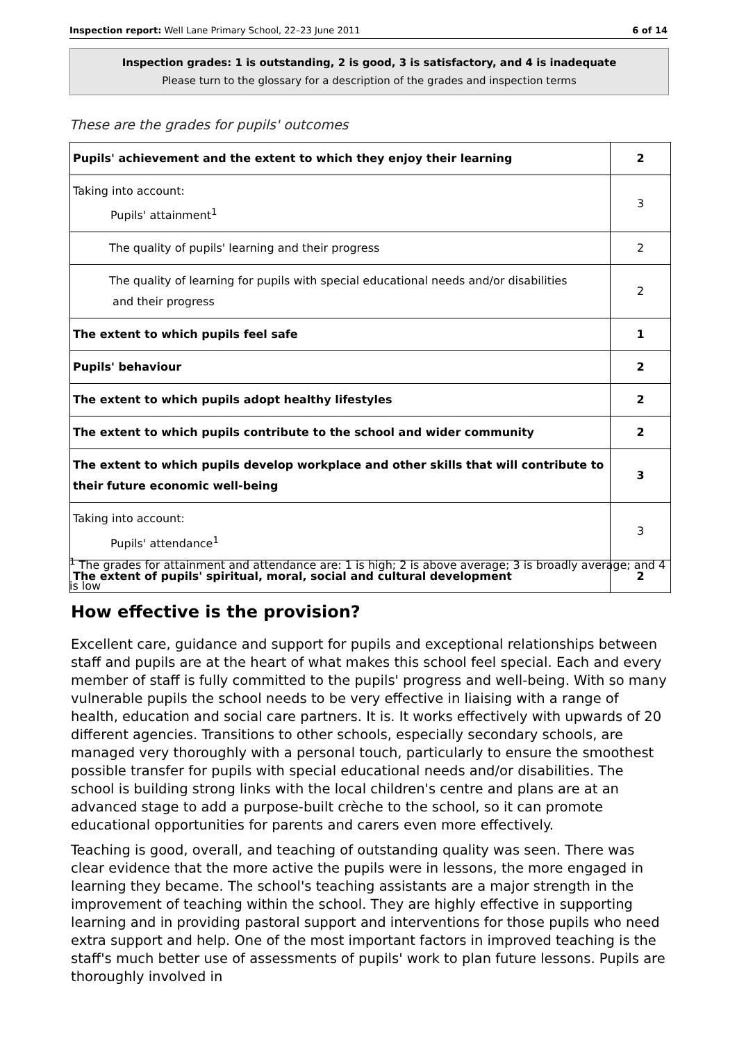Inspection report: Well Lane Primary School, 22–23 June 2011 6 of 14
Inspection grades: 1 is outstanding, 2 is good, 3 is satisfactory, and 4 is inadequate
Please turn to the glossary for a description of the grades and inspection terms
These are the grades for pupils' outcomes
| Pupils' achievement and the extent to which they enjoy their learning | 2 |
| Taking into account: Pupils' attainment<sup>1</sup> | 3 |
| The quality of pupils' learning and their progress | 2 |
| The quality of learning for pupils with special educational needs and/or disabilities and their progress | 2 |
| The extent to which pupils feel safe | 1 |
| Pupils' behaviour | 2 |
| The extent to which pupils adopt healthy lifestyles | 2 |
| The extent to which pupils contribute to the school and wider community | 2 |
| The extent to which pupils develop workplace and other skills that will contribute to their future economic well-being | 3 |
| Taking into account: Pupils' attendance<sup>1</sup> | 3 |
| The extent of pupils' spiritual, moral, social and cultural development | 2 |
<sup>1</sup> The grades for attainment and attendance are: 1 is high; 2 is above average; 3 is broadly average; and 4 is low
How effective is the provision?
Excellent care, guidance and support for pupils and exceptional relationships between staff and pupils are at the heart of what makes this school feel special. Each and every member of staff is fully committed to the pupils' progress and well-being. With so many vulnerable pupils the school needs to be very effective in liaising with a range of health, education and social care partners. It is. It works effectively with upwards of 20 different agencies. Transitions to other schools, especially secondary schools, are managed very thoroughly with a personal touch, particularly to ensure the smoothest possible transfer for pupils with special educational needs and/or disabilities. The school is building strong links with the local children's centre and plans are at an advanced stage to add a purpose-built crèche to the school, so it can promote educational opportunities for parents and carers even more effectively.
Teaching is good, overall, and teaching of outstanding quality was seen. There was clear evidence that the more active the pupils were in lessons, the more engaged in learning they became. The school's teaching assistants are a major strength in the improvement of teaching within the school. They are highly effective in supporting learning and in providing pastoral support and interventions for those pupils who need extra support and help. One of the most important factors in improved teaching is the staff's much better use of assessments of pupils' work to plan future lessons. Pupils are thoroughly involved in